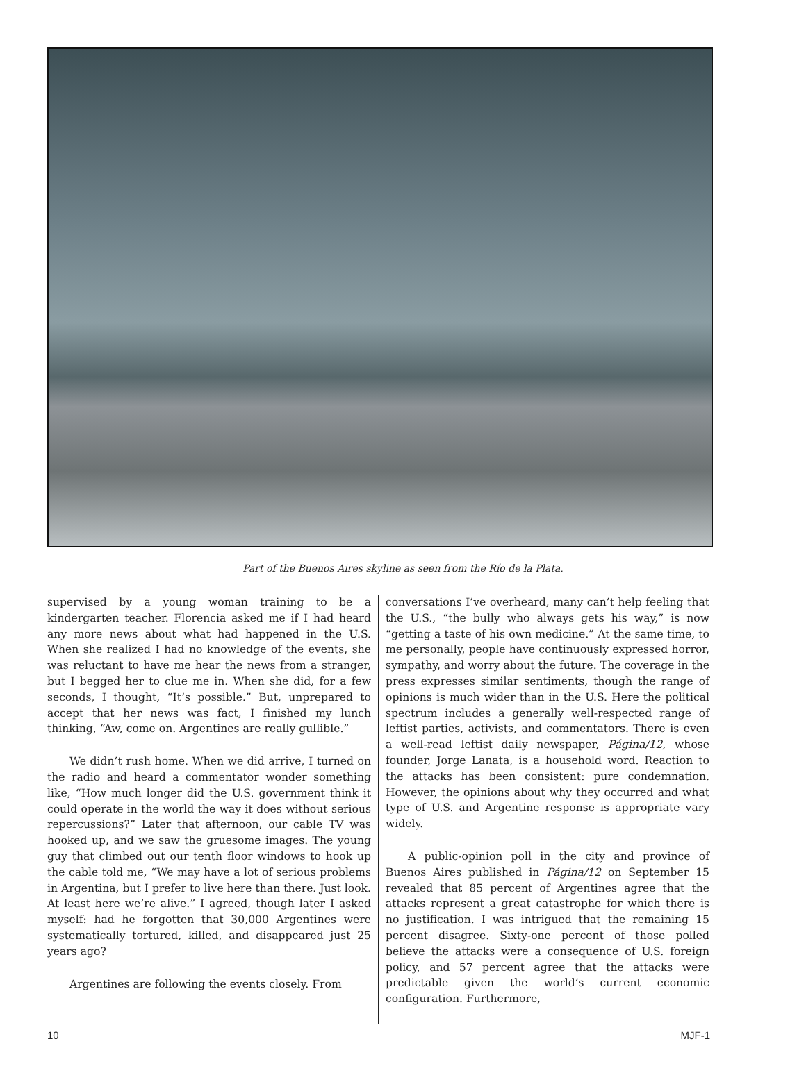Part of the Buenos Aires skyline as seen from the Río de la Plata.
supervised by a young woman training to be a kindergarten teacher. Florencia asked me if I had heard any more news about what had happened in the U.S. When she realized I had no knowledge of the events, she was reluctant to have me hear the news from a stranger, but I begged her to clue me in. When she did, for a few seconds, I thought, “It’s possible.” But, unprepared to accept that her news was fact, I finished my lunch thinking, “Aw, come on. Argentines are really gullible.”
We didn’t rush home. When we did arrive, I turned on the radio and heard a commentator wonder something like, “How much longer did the U.S. government think it could operate in the world the way it does without serious repercussions?” Later that afternoon, our cable TV was hooked up, and we saw the gruesome images. The young guy that climbed out our tenth floor windows to hook up the cable told me, “We may have a lot of serious problems in Argentina, but I prefer to live here than there. Just look. At least here we’re alive.” I agreed, though later I asked myself: had he forgotten that 30,000 Argentines were systematically tortured, killed, and disappeared just 25 years ago?
Argentines are following the events closely. From
conversations I’ve overheard, many can’t help feeling that the U.S., “the bully who always gets his way,” is now “getting a taste of his own medicine.” At the same time, to me personally, people have continuously expressed horror, sympathy, and worry about the future. The coverage in the press expresses similar sentiments, though the range of opinions is much wider than in the U.S. Here the political spectrum includes a generally well-respected range of leftist parties, activists, and commentators. There is even a well-read leftist daily newspaper, Página/12, whose founder, Jorge Lanata, is a household word. Reaction to the attacks has been consistent: pure condemnation. However, the opinions about why they occurred and what type of U.S. and Argentine response is appropriate vary widely.
A public-opinion poll in the city and province of Buenos Aires published in Página/12 on September 15 revealed that 85 percent of Argentines agree that the attacks represent a great catastrophe for which there is no justification. I was intrigued that the remaining 15 percent disagree. Sixty-one percent of those polled believe the attacks were a consequence of U.S. foreign policy, and 57 percent agree that the attacks were predictable given the world’s current economic configuration. Furthermore,
10 MJF-1